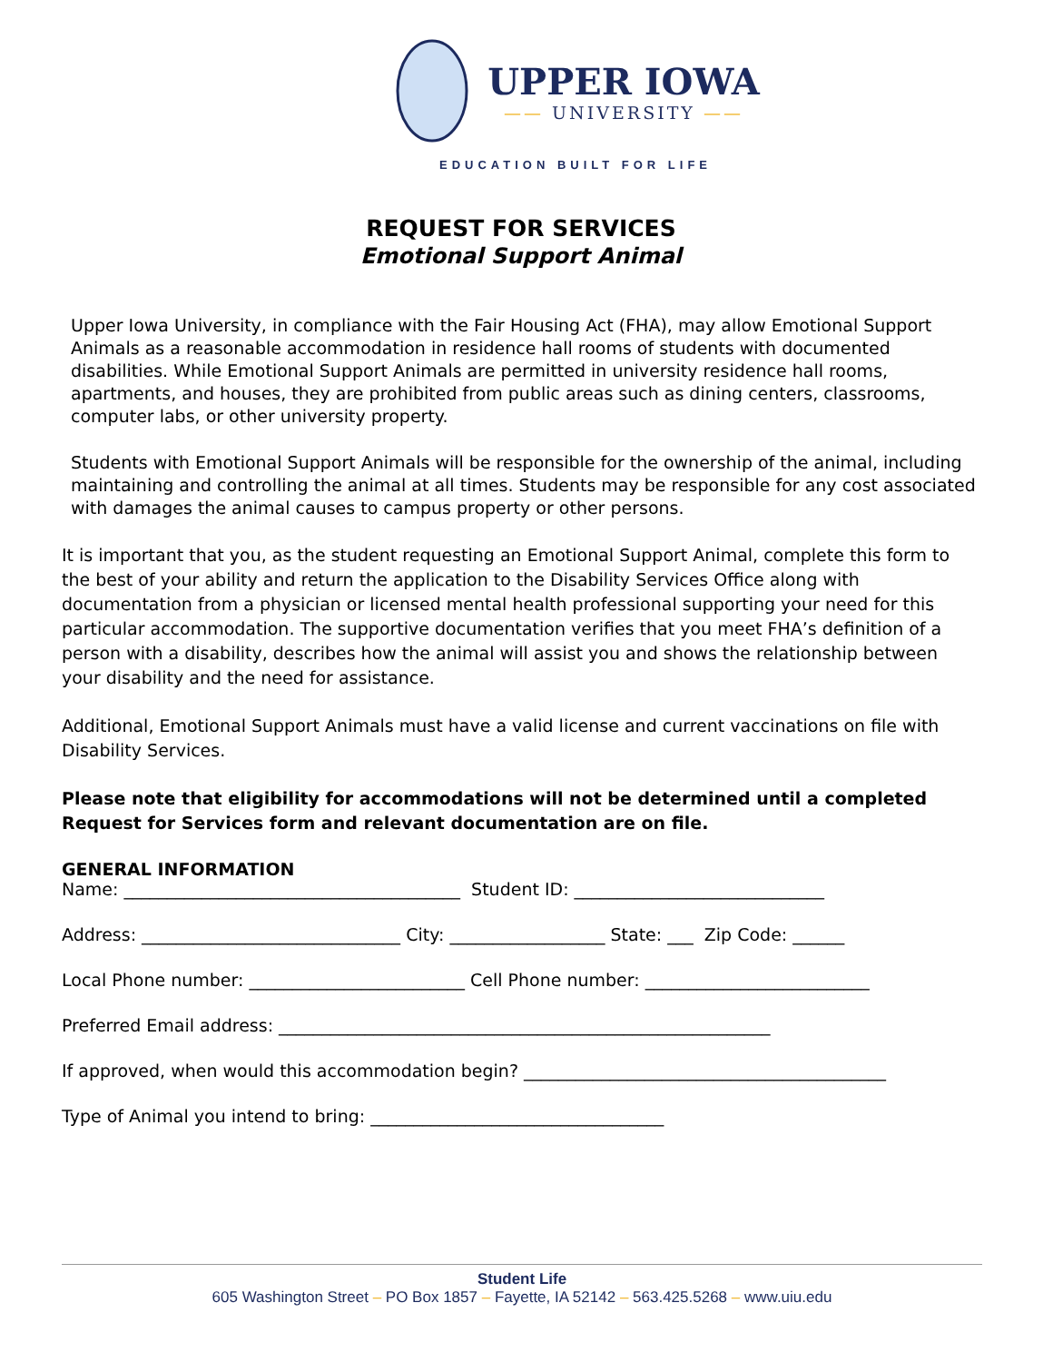UPPER IOWA
—— UNIVERSITY ——
EDUCATION BUILT FOR LIFE
REQUEST FOR SERVICES
Emotional Support Animal
Upper Iowa University, in compliance with the Fair Housing Act (FHA), may allow Emotional Support Animals as a reasonable accommodation in residence hall rooms of students with documented disabilities. While Emotional Support Animals are permitted in university residence hall rooms, apartments, and houses, they are prohibited from public areas such as dining centers, classrooms, computer labs, or other university property.
Students with Emotional Support Animals will be responsible for the ownership of the animal, including maintaining and controlling the animal at all times. Students may be responsible for any cost associated with damages the animal causes to campus property or other persons.
It is important that you, as the student requesting an Emotional Support Animal, complete this form to the best of your ability and return the application to the Disability Services Office along with documentation from a physician or licensed mental health professional supporting your need for this particular accommodation. The supportive documentation verifies that you meet FHA’s definition of a person with a disability, describes how the animal will assist you and shows the relationship between your disability and the need for assistance.
Additional, Emotional Support Animals must have a valid license and current vaccinations on file with Disability Services.
Please note that eligibility for accommodations will not be determined until a completed Request for Services form and relevant documentation are on file.
GENERAL INFORMATION
Name: _______________________________________ Student ID: _____________________________
Address: ______________________________ City: __________________ State: ___ Zip Code: ______
Local Phone number: _________________________ Cell Phone number: __________________________
Preferred Email address: _________________________________________________________
If approved, when would this accommodation begin? __________________________________________
Type of Animal you intend to bring: __________________________________
Student Life
605 Washington Street – PO Box 1857 – Fayette, IA 52142 – 563.425.5268 – www.uiu.edu